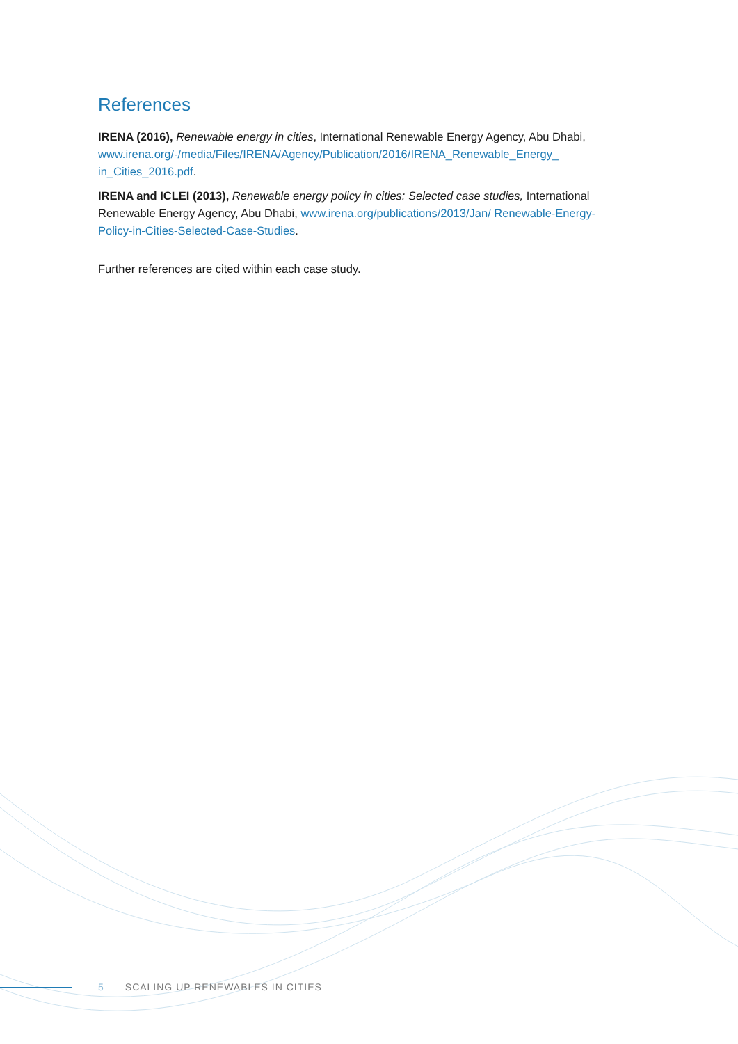References
IRENA (2016), Renewable energy in cities, International Renewable Energy Agency, Abu Dhabi, www.irena.org/-/media/Files/IRENA/Agency/Publication/2016/IRENA_Renewable_Energy_ in_Cities_2016.pdf.
IRENA and ICLEI (2013), Renewable energy policy in cities: Selected case studies, International Renewable Energy Agency, Abu Dhabi, www.irena.org/publications/2013/Jan/ Renewable-Energy-Policy-in-Cities-Selected-Case-Studies.
Further references are cited within each case study.
5 SCALING UP RENEWABLES IN CITIES